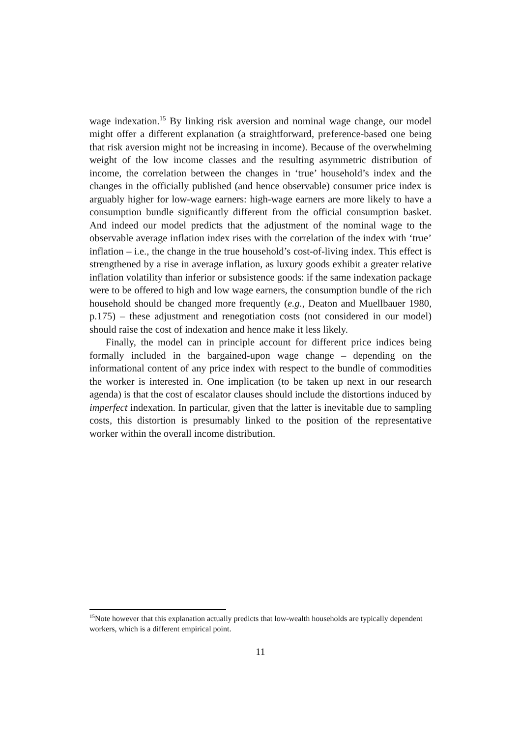wage indexation.<sup>15</sup> By linking risk aversion and nominal wage change, our model might offer a different explanation (a straightforward, preference-based one being that risk aversion might not be increasing in income). Because of the overwhelming weight of the low income classes and the resulting asymmetric distribution of income, the correlation between the changes in ‘true’ household’s index and the changes in the officially published (and hence observable) consumer price index is arguably higher for low-wage earners: high-wage earners are more likely to have a consumption bundle significantly different from the official consumption basket. And indeed our model predicts that the adjustment of the nominal wage to the observable average inflation index rises with the correlation of the index with ‘true’ inflation – i.e., the change in the true household’s cost-of-living index. This effect is strengthened by a rise in average inflation, as luxury goods exhibit a greater relative inflation volatility than inferior or subsistence goods: if the same indexation package were to be offered to high and low wage earners, the consumption bundle of the rich household should be changed more frequently (e.g., Deaton and Muellbauer 1980, p.175) – these adjustment and renegotiation costs (not considered in our model) should raise the cost of indexation and hence make it less likely.
Finally, the model can in principle account for different price indices being formally included in the bargained-upon wage change – depending on the informational content of any price index with respect to the bundle of commodities the worker is interested in. One implication (to be taken up next in our research agenda) is that the cost of escalator clauses should include the distortions induced by imperfect indexation. In particular, given that the latter is inevitable due to sampling costs, this distortion is presumably linked to the position of the representative worker within the overall income distribution.
<sup>15</sup> Note however that this explanation actually predicts that low-wealth households are typically dependent workers, which is a different empirical point.
11